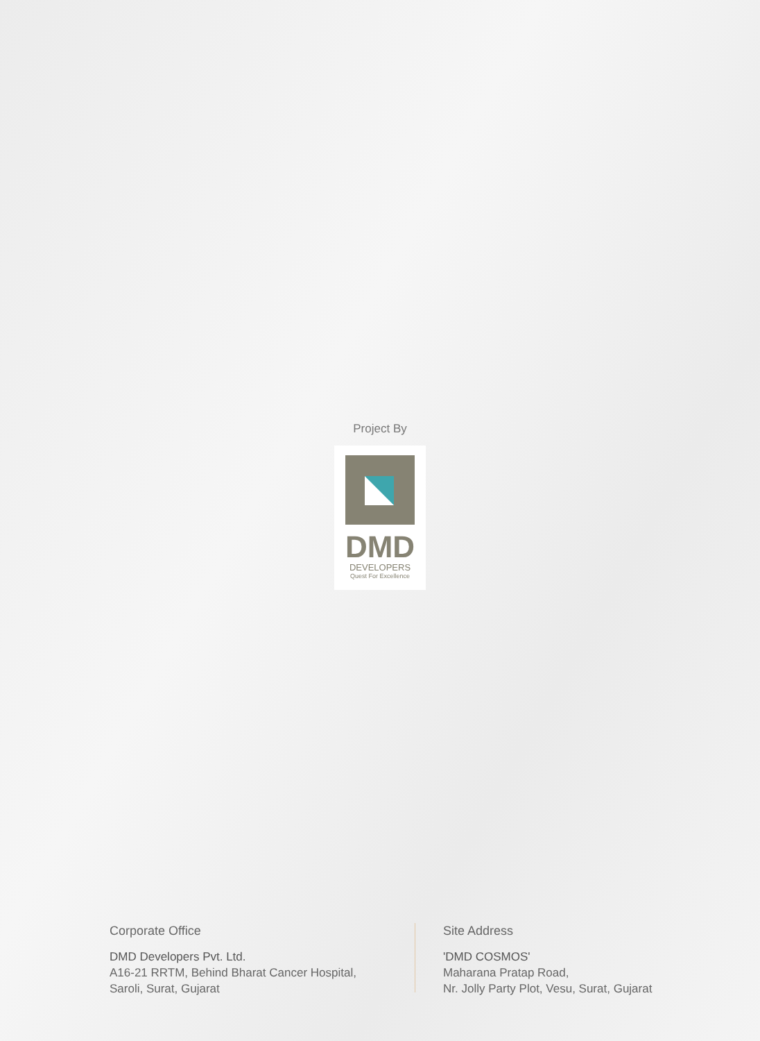Project By
DMD
DEVELOPERS
Quest For Excellence
Corporate Office
DMD Developers Pvt. Ltd.
A16-21 RRTM, Behind Bharat Cancer Hospital,
Saroli, Surat, Gujarat
Site Address
'DMD COSMOS'
Maharana Pratap Road,
Nr. Jolly Party Plot, Vesu, Surat, Gujarat